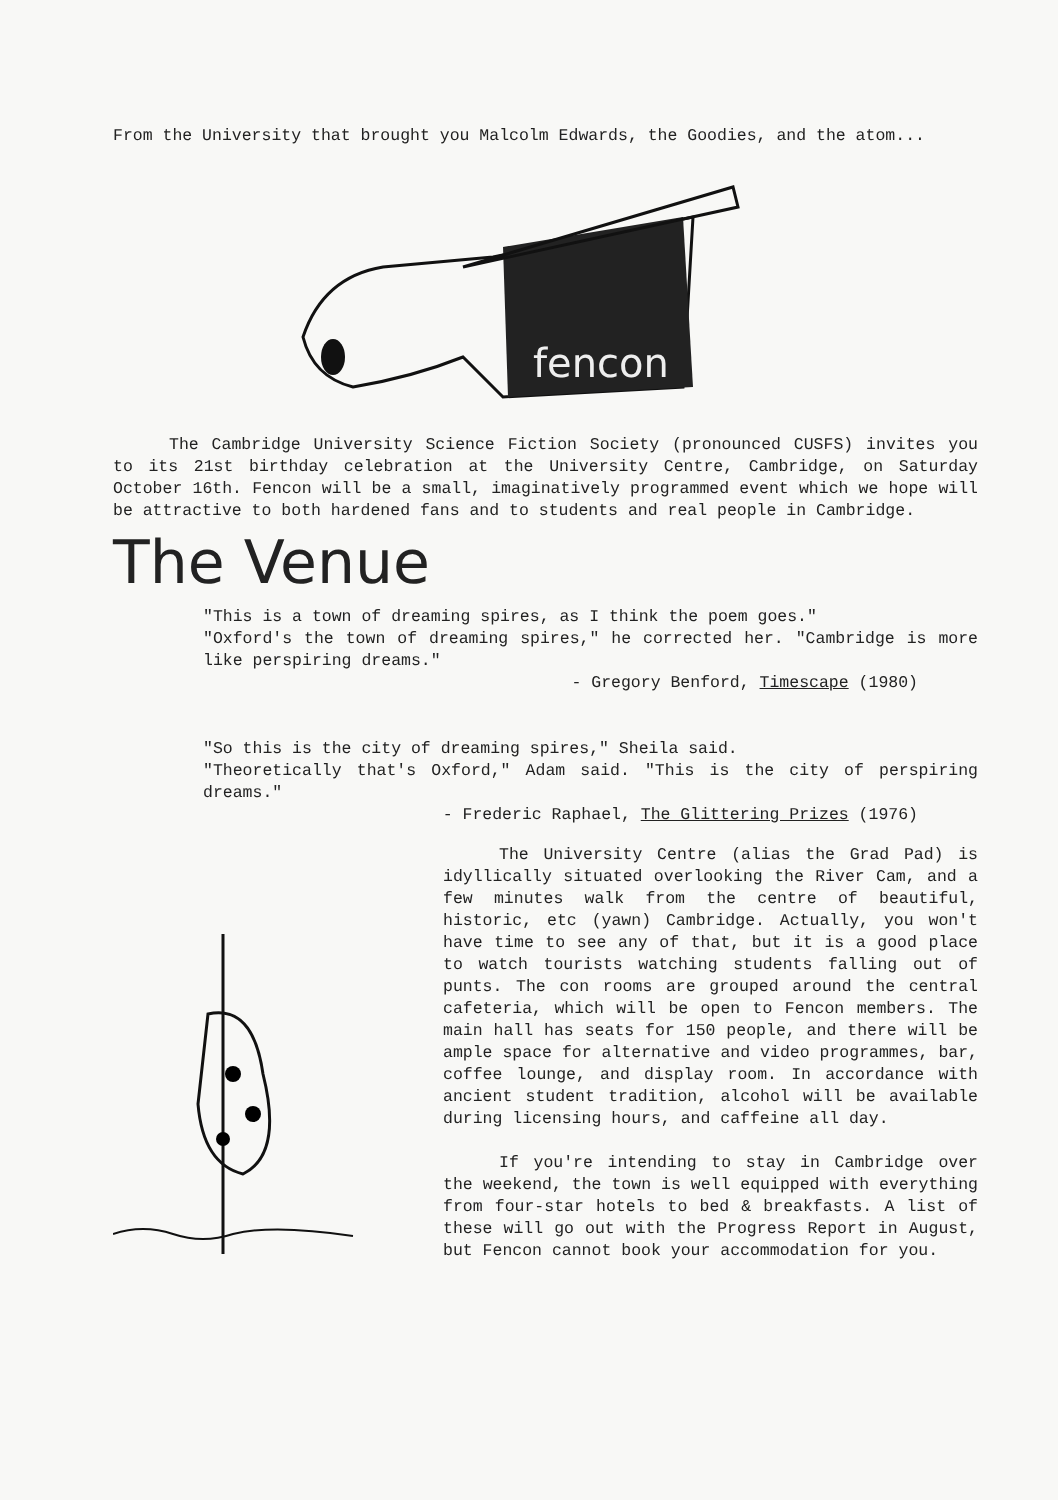From the University that brought you Malcolm Edwards, the Goodies, and the atom...
fencon
The Cambridge University Science Fiction Society (pronounced CUSFS) invites you to its 21st birthday celebration at the University Centre, Cambridge, on Saturday October 16th. Fencon will be a small, imaginatively programmed event which we hope will be attractive to both hardened fans and to students and real people in Cambridge.
The Venue
"This is a town of dreaming spires, as I think the poem goes."
"Oxford's the town of dreaming spires," he corrected her. "Cambridge is more like perspiring dreams."
- Gregory Benford, Timescape (1980)
"So this is the city of dreaming spires," Sheila said.
"Theoretically that's Oxford," Adam said. "This is the city of perspiring dreams."
- Frederic Raphael, The Glittering Prizes (1976)
The University Centre (alias the Grad Pad) is idyllically situated overlooking the River Cam, and a few minutes walk from the centre of beautiful, historic, etc (yawn) Cambridge. Actually, you won't have time to see any of that, but it is a good place to watch tourists watching students falling out of punts. The con rooms are grouped around the central cafeteria, which will be open to Fencon members. The main hall has seats for 150 people, and there will be ample space for alternative and video programmes, bar, coffee lounge, and display room. In accordance with ancient student tradition, alcohol will be available during licensing hours, and caffeine all day.
If you're intending to stay in Cambridge over the weekend, the town is well equipped with everything from four-star hotels to bed & breakfasts. A list of these will go out with the Progress Report in August, but Fencon cannot book your accommodation for you.